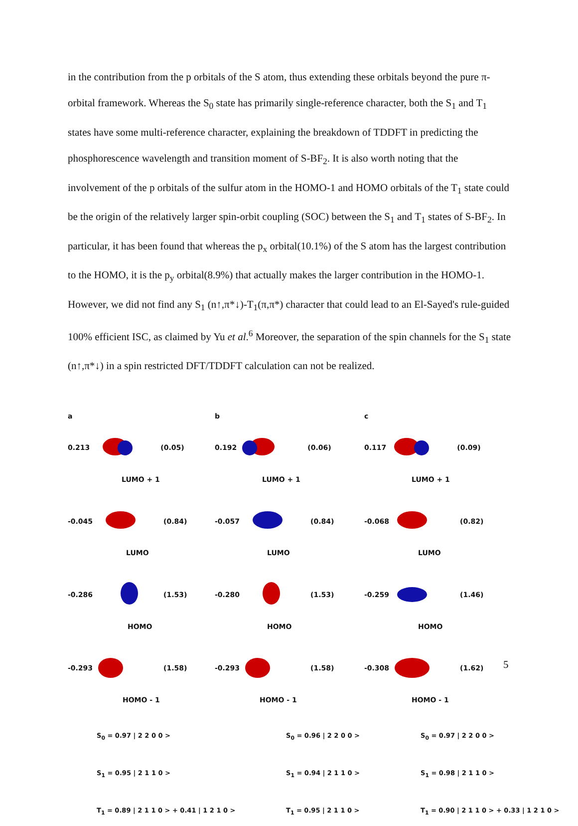in the contribution from the p orbitals of the S atom, thus extending these orbitals beyond the pure π-orbital framework. Whereas the S<sub>0</sub> state has primarily single-reference character, both the S<sub>1</sub> and T<sub>1</sub> states have some multi-reference character, explaining the breakdown of TDDFT in predicting the phosphorescence wavelength and transition moment of S-BF<sub>2</sub>. It is also worth noting that the involvement of the p orbitals of the sulfur atom in the HOMO-1 and HOMO orbitals of the T<sub>1</sub> state could be the origin of the relatively larger spin-orbit coupling (SOC) between the S<sub>1</sub> and T<sub>1</sub> states of S-BF<sub>2</sub>. In particular, it has been found that whereas the p<sub>x</sub> orbital(10.1%) of the S atom has the largest contribution to the HOMO, it is the p<sub>y</sub> orbital(8.9%) that actually makes the larger contribution in the HOMO-1. However, we did not find any S<sub>1</sub> (n↑,π*↓)-T<sub>1</sub>(π,π*) character that could lead to an El-Sayed's rule-guided 100% efficient ISC, as claimed by Yu et al.<sup>6</sup> Moreover, the separation of the spin channels for the S<sub>1</sub> state (n↑,π*↓) in a spin restricted DFT/TDDFT calculation can not be realized.
a
0.213
(0.05)
LUMO + 1
b
0.192
(0.06)
LUMO + 1
c
0.117
(0.09)
LUMO + 1
-0.045
(0.84)
LUMO
-0.057
(0.84)
LUMO
-0.068
(0.82)
LUMO
-0.286
(1.53)
HOMO
-0.280
(1.53)
HOMO
-0.259
(1.46)
HOMO
-0.293
(1.58)
HOMO - 1
-0.293
(1.58)
HOMO - 1
-0.308
(1.62)
HOMO - 1
S<sub>0</sub> = 0.97 | 2 2 0 0 >
S<sub>0</sub> = 0.96 | 2 2 0 0 >
S<sub>0</sub> = 0.97 | 2 2 0 0 >
S<sub>1</sub> = 0.95 | 2 1 1 0 >
S<sub>1</sub> = 0.94 | 2 1 1 0 >
S<sub>1</sub> = 0.98 | 2 1 1 0 >
T<sub>1</sub> = 0.89 | 2 1 1 0 > + 0.41 | 1 2 1 0 >
T<sub>1</sub> = 0.95 | 2 1 1 0 >
T<sub>1</sub> = 0.90 | 2 1 1 0 > + 0.33 | 1 2 1 0 >
5